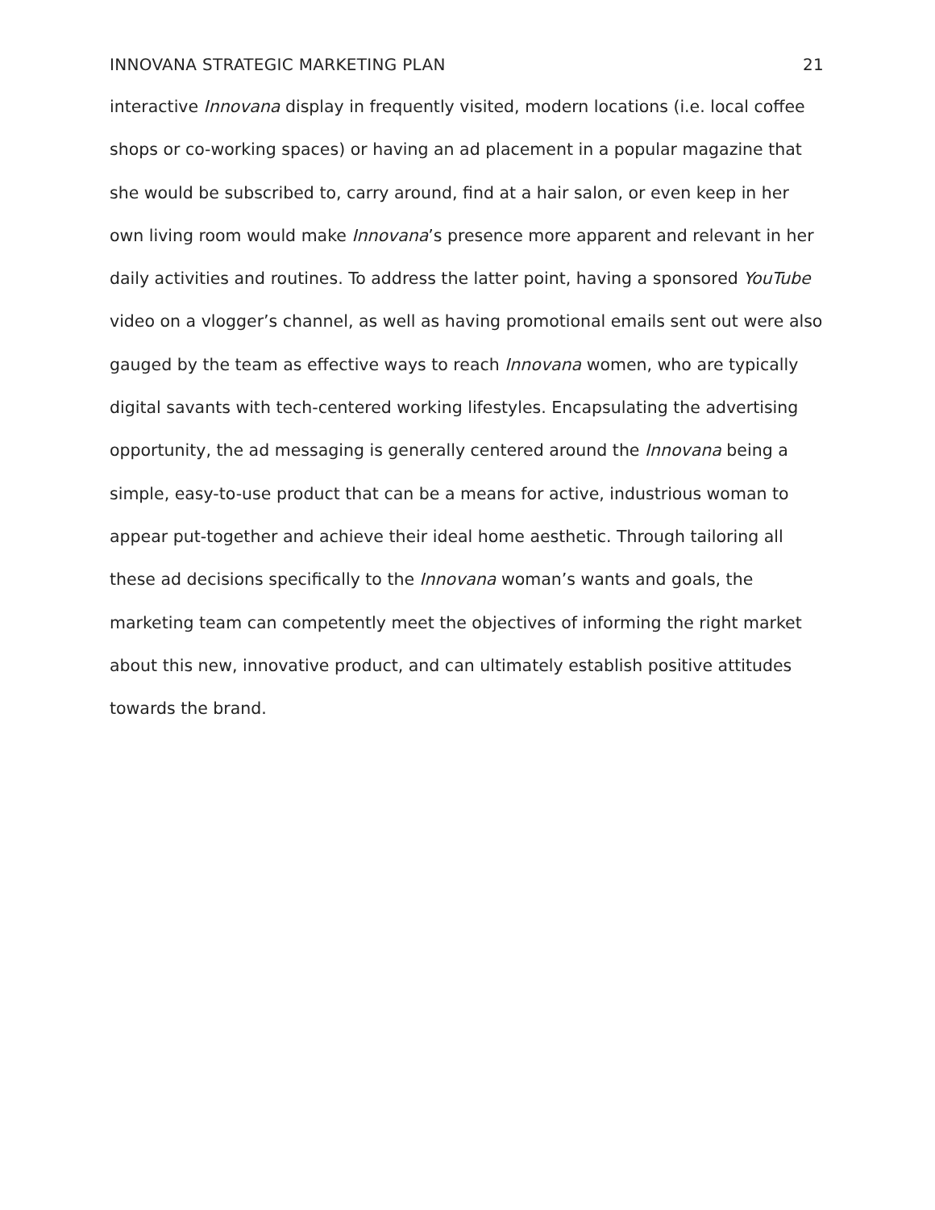INNOVANA STRATEGIC MARKETING PLAN 21
interactive Innovana display in frequently visited, modern locations (i.e. local coffee shops or co-working spaces) or having an ad placement in a popular magazine that she would be subscribed to, carry around, find at a hair salon, or even keep in her own living room would make Innovana’s presence more apparent and relevant in her daily activities and routines. To address the latter point, having a sponsored YouTube video on a vlogger’s channel, as well as having promotional emails sent out were also gauged by the team as effective ways to reach Innovana women, who are typically digital savants with tech-centered working lifestyles. Encapsulating the advertising opportunity, the ad messaging is generally centered around the Innovana being a simple, easy-to-use product that can be a means for active, industrious woman to appear put-together and achieve their ideal home aesthetic. Through tailoring all these ad decisions specifically to the Innovana woman’s wants and goals, the marketing team can competently meet the objectives of informing the right market about this new, innovative product, and can ultimately establish positive attitudes towards the brand.